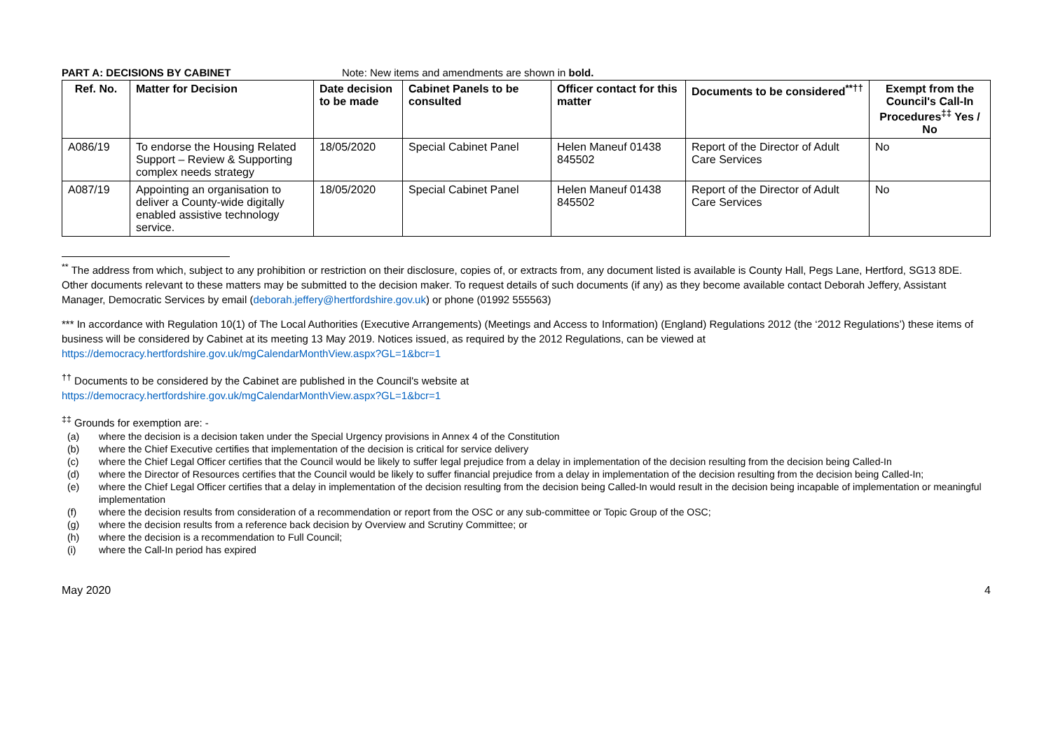PART A: DECISIONS BY CABINET Note: New items and amendments are shown in bold.
| Ref. No. | Matter for Decision | Date decision to be made | Cabinet Panels to be consulted | Officer contact for this matter | Documents to be considered<sup>**††</sup> | Exempt from the Council's Call-In Procedures<sup>‡‡</sup> Yes / No |
| --- | --- | --- | --- | --- | --- | --- |
| A086/19 | To endorse the Housing Related Support – Review & Supporting complex needs strategy | 18/05/2020 | Special Cabinet Panel | Helen Maneuf 01438 845502 | Report of the Director of Adult Care Services | No |
| A087/19 | Appointing an organisation to deliver a County-wide digitally enabled assistive technology service. | 18/05/2020 | Special Cabinet Panel | Helen Maneuf 01438 845502 | Report of the Director of Adult Care Services | No |
<sup>**</sup> The address from which, subject to any prohibition or restriction on their disclosure, copies of, or extracts from, any document listed is available is County Hall, Pegs Lane, Hertford, SG13 8DE. Other documents relevant to these matters may be submitted to the decision maker. To request details of such documents (if any) as they become available contact Deborah Jeffery, Assistant Manager, Democratic Services by email (deborah.jeffery@hertfordshire.gov.uk) or phone (01992 555563)
*** In accordance with Regulation 10(1) of The Local Authorities (Executive Arrangements) (Meetings and Access to Information) (England) Regulations 2012 (the ‘2012 Regulations’) these items of business will be considered by Cabinet at its meeting 13 May 2019. Notices issued, as required by the 2012 Regulations, can be viewed at https://democracy.hertfordshire.gov.uk/mgCalendarMonthView.aspx?GL=1&bcr=1
<sup>††</sup> Documents to be considered by the Cabinet are published in the Council's website at
https://democracy.hertfordshire.gov.uk/mgCalendarMonthView.aspx?GL=1&bcr=1
<sup>‡‡</sup> Grounds for exemption are: -
(a) where the decision is a decision taken under the Special Urgency provisions in Annex 4 of the Constitution
(b) where the Chief Executive certifies that implementation of the decision is critical for service delivery
(c) where the Chief Legal Officer certifies that the Council would be likely to suffer legal prejudice from a delay in implementation of the decision resulting from the decision being Called-In
(d) where the Director of Resources certifies that the Council would be likely to suffer financial prejudice from a delay in implementation of the decision resulting from the decision being Called-In;
(e) where the Chief Legal Officer certifies that a delay in implementation of the decision resulting from the decision being Called-In would result in the decision being incapable of implementation or meaningful implementation
(f) where the decision results from consideration of a recommendation or report from the OSC or any sub-committee or Topic Group of the OSC;
(g) where the decision results from a reference back decision by Overview and Scrutiny Committee; or
(h) where the decision is a recommendation to Full Council;
(i) where the Call-In period has expired
May 2020 4